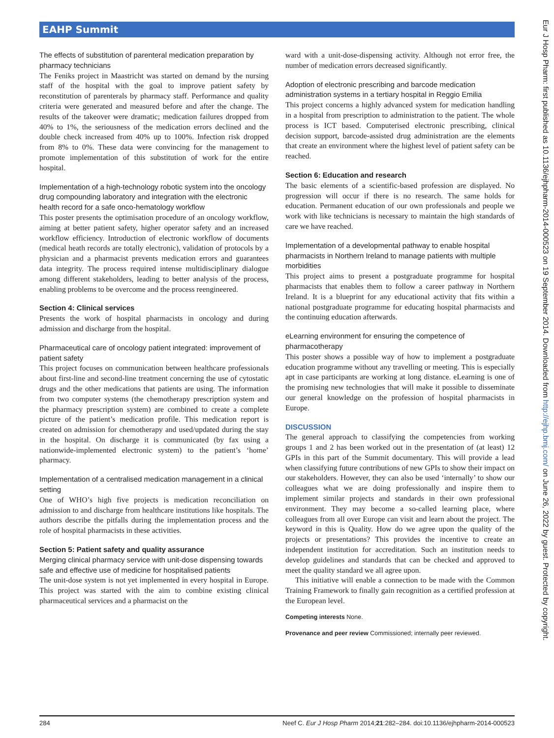EAHP Summit
The effects of substitution of parenteral medication preparation by pharmacy technicians
The Feniks project in Maastricht was started on demand by the nursing staff of the hospital with the goal to improve patient safety by reconstitution of parenterals by pharmacy staff. Performance and quality criteria were generated and measured before and after the change. The results of the takeover were dramatic; medication failures dropped from 40% to 1%, the seriousness of the medication errors declined and the double check increased from 40% up to 100%. Infection risk dropped from 8% to 0%. These data were convincing for the management to promote implementation of this substitution of work for the entire hospital.
Implementation of a high-technology robotic system into the oncology drug compounding laboratory and integration with the electronic health record for a safe onco-hematology workflow
This poster presents the optimisation procedure of an oncology workflow, aiming at better patient safety, higher operator safety and an increased workflow efficiency. Introduction of electronic workflow of documents (medical heath records are totally electronic), validation of protocols by a physician and a pharmacist prevents medication errors and guarantees data integrity. The process required intense multidisciplinary dialogue among different stakeholders, leading to better analysis of the process, enabling problems to be overcome and the process reengineered.
Section 4: Clinical services
Presents the work of hospital pharmacists in oncology and during admission and discharge from the hospital.
Pharmaceutical care of oncology patient integrated: improvement of patient safety
This project focuses on communication between healthcare professionals about first-line and second-line treatment concerning the use of cytostatic drugs and the other medications that patients are using. The information from two computer systems (the chemotherapy prescription system and the pharmacy prescription system) are combined to create a complete picture of the patient’s medication profile. This medication report is created on admission for chemotherapy and used/updated during the stay in the hospital. On discharge it is communicated (by fax using a nationwide-implemented electronic system) to the patient’s ‘home’ pharmacy.
Implementation of a centralised medication management in a clinical setting
One of WHO’s high five projects is medication reconciliation on admission to and discharge from healthcare institutions like hospitals. The authors describe the pitfalls during the implementation process and the role of hospital pharmacists in these activities.
Section 5: Patient safety and quality assurance
Merging clinical pharmacy service with unit-dose dispensing towards safe and effective use of medicine for hospitalised patients
The unit-dose system is not yet implemented in every hospital in Europe. This project was started with the aim to combine existing clinical pharmaceutical services and a pharmacist on the
ward with a unit-dose-dispensing activity. Although not error free, the number of medication errors decreased significantly.
Adoption of electronic prescribing and barcode medication administration systems in a tertiary hospital in Reggio Emilia
This project concerns a highly advanced system for medication handling in a hospital from prescription to administration to the patient. The whole process is ICT based. Computerised electronic prescribing, clinical decision support, barcode-assisted drug administration are the elements that create an environment where the highest level of patient safety can be reached.
Section 6: Education and research
The basic elements of a scientific-based profession are displayed. No progression will occur if there is no research. The same holds for education. Permanent education of our own professionals and people we work with like technicians is necessary to maintain the high standards of care we have reached.
Implementation of a developmental pathway to enable hospital pharmacists in Northern Ireland to manage patients with multiple morbidities
This project aims to present a postgraduate programme for hospital pharmacists that enables them to follow a career pathway in Northern Ireland. It is a blueprint for any educational activity that fits within a national postgraduate programme for educating hospital pharmacists and the continuing education afterwards.
eLearning environment for ensuring the competence of pharmacotherapy
This poster shows a possible way of how to implement a postgraduate education programme without any travelling or meeting. This is especially apt in case participants are working at long distance. eLearning is one of the promising new technologies that will make it possible to disseminate our general knowledge on the profession of hospital pharmacists in Europe.
DISCUSSION
The general approach to classifying the competencies from working groups 1 and 2 has been worked out in the presentation of (at least) 12 GPIs in this part of the Summit documentary. This will provide a lead when classifying future contributions of new GPIs to show their impact on our stakeholders. However, they can also be used ‘internally’ to show our colleagues what we are doing professionally and inspire them to implement similar projects and standards in their own professional environment. They may become a so-called learning place, where colleagues from all over Europe can visit and learn about the project. The keyword in this is Quality. How do we agree upon the quality of the projects or presentations? This provides the incentive to create an independent institution for accreditation. Such an institution needs to develop guidelines and standards that can be checked and approved to meet the quality standard we all agree upon.
This initiative will enable a connection to be made with the Common Training Framework to finally gain recognition as a certified profession at the European level.
Competing interests None.
Provenance and peer review Commissioned; internally peer reviewed.
Eur J Hosp Pharm: first published as 10.1136/ejhpharm-2014-000523 on 19 September 2014. Downloaded from http://ejhp.bmj.com/ on June 26, 2022 by guest. Protected by copyright.
284 Neef C. Eur J Hosp Pharm 2014;21:282–284. doi:10.1136/ejhpharm-2014-000523